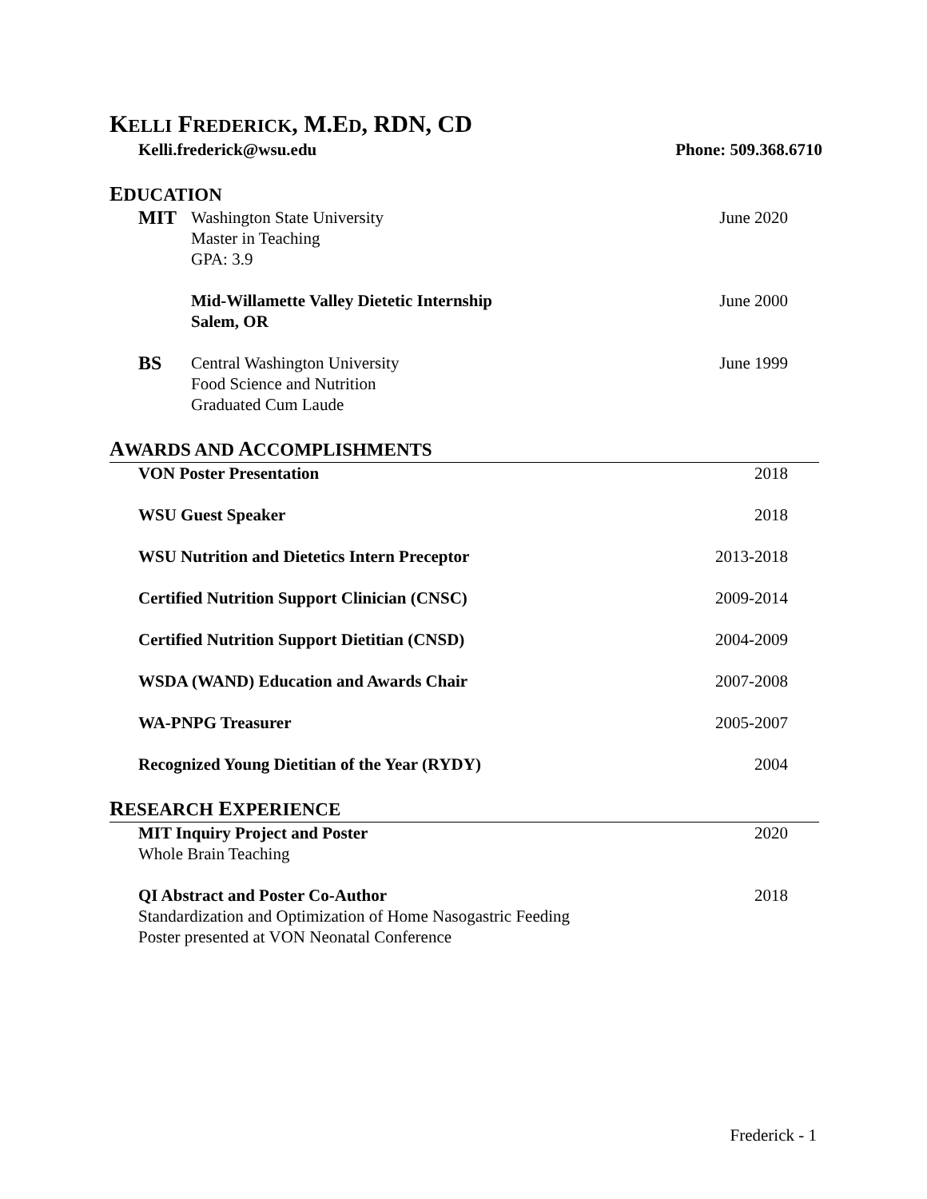KELLI FREDERICK, M.ED, RDN, CD
Kelli.frederick@wsu.edu Phone: 509.368.6710
EDUCATION
MIT Washington State University
Master in Teaching
GPA: 3.9 June 2020
Mid-Willamette Valley Dietetic Internship
Salem, OR June 2000
BS Central Washington University
Food Science and Nutrition
Graduated Cum Laude June 1999
AWARDS AND ACCOMPLISHMENTS
VON Poster Presentation 2018
WSU Guest Speaker 2018
WSU Nutrition and Dietetics Intern Preceptor 2013-2018
Certified Nutrition Support Clinician (CNSC) 2009-2014
Certified Nutrition Support Dietitian (CNSD) 2004-2009
WSDA (WAND) Education and Awards Chair 2007-2008
WA-PNPG Treasurer 2005-2007
Recognized Young Dietitian of the Year (RYDY) 2004
RESEARCH EXPERIENCE
MIT Inquiry Project and Poster
Whole Brain Teaching 2020
QI Abstract and Poster Co-Author
Standardization and Optimization of Home Nasogastric Feeding
Poster presented at VON Neonatal Conference 2018
Frederick - 1